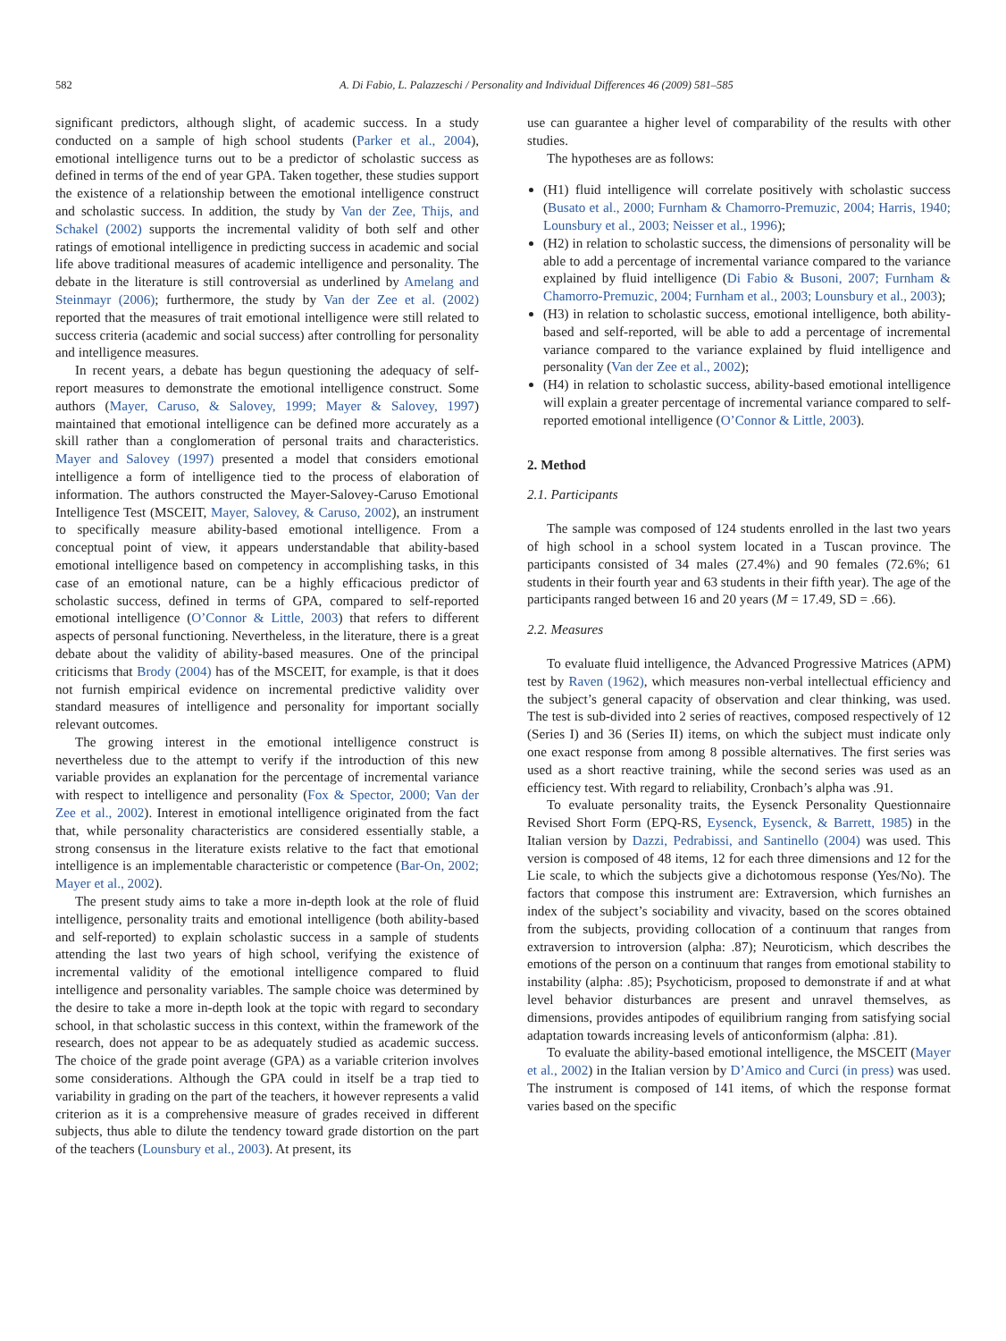582 A. Di Fabio, L. Palazzeschi / Personality and Individual Differences 46 (2009) 581–585
significant predictors, although slight, of academic success. In a study conducted on a sample of high school students (Parker et al., 2004), emotional intelligence turns out to be a predictor of scholastic success as defined in terms of the end of year GPA. Taken together, these studies support the existence of a relationship between the emotional intelligence construct and scholastic success. In addition, the study by Van der Zee, Thijs, and Schakel (2002) supports the incremental validity of both self and other ratings of emotional intelligence in predicting success in academic and social life above traditional measures of academic intelligence and personality. The debate in the literature is still controversial as underlined by Amelang and Steinmayr (2006); furthermore, the study by Van der Zee et al. (2002) reported that the measures of trait emotional intelligence were still related to success criteria (academic and social success) after controlling for personality and intelligence measures.
In recent years, a debate has begun questioning the adequacy of self-report measures to demonstrate the emotional intelligence construct. Some authors (Mayer, Caruso, & Salovey, 1999; Mayer & Salovey, 1997) maintained that emotional intelligence can be defined more accurately as a skill rather than a conglomeration of personal traits and characteristics. Mayer and Salovey (1997) presented a model that considers emotional intelligence a form of intelligence tied to the process of elaboration of information. The authors constructed the Mayer-Salovey-Caruso Emotional Intelligence Test (MSCEIT, Mayer, Salovey, & Caruso, 2002), an instrument to specifically measure ability-based emotional intelligence. From a conceptual point of view, it appears understandable that ability-based emotional intelligence based on competency in accomplishing tasks, in this case of an emotional nature, can be a highly efficacious predictor of scholastic success, defined in terms of GPA, compared to self-reported emotional intelligence (O’Connor & Little, 2003) that refers to different aspects of personal functioning. Nevertheless, in the literature, there is a great debate about the validity of ability-based measures. One of the principal criticisms that Brody (2004) has of the MSCEIT, for example, is that it does not furnish empirical evidence on incremental predictive validity over standard measures of intelligence and personality for important socially relevant outcomes.
The growing interest in the emotional intelligence construct is nevertheless due to the attempt to verify if the introduction of this new variable provides an explanation for the percentage of incremental variance with respect to intelligence and personality (Fox & Spector, 2000; Van der Zee et al., 2002). Interest in emotional intelligence originated from the fact that, while personality characteristics are considered essentially stable, a strong consensus in the literature exists relative to the fact that emotional intelligence is an implementable characteristic or competence (Bar-On, 2002; Mayer et al., 2002).
The present study aims to take a more in-depth look at the role of fluid intelligence, personality traits and emotional intelligence (both ability-based and self-reported) to explain scholastic success in a sample of students attending the last two years of high school, verifying the existence of incremental validity of the emotional intelligence compared to fluid intelligence and personality variables. The sample choice was determined by the desire to take a more in-depth look at the topic with regard to secondary school, in that scholastic success in this context, within the framework of the research, does not appear to be as adequately studied as academic success. The choice of the grade point average (GPA) as a variable criterion involves some considerations. Although the GPA could in itself be a trap tied to variability in grading on the part of the teachers, it however represents a valid criterion as it is a comprehensive measure of grades received in different subjects, thus able to dilute the tendency toward grade distortion on the part of the teachers (Lounsbury et al., 2003). At present, its
use can guarantee a higher level of comparability of the results with other studies.
The hypotheses are as follows:
(H1) fluid intelligence will correlate positively with scholastic success (Busato et al., 2000; Furnham & Chamorro-Premuzic, 2004; Harris, 1940; Lounsbury et al., 2003; Neisser et al., 1996);
(H2) in relation to scholastic success, the dimensions of personality will be able to add a percentage of incremental variance compared to the variance explained by fluid intelligence (Di Fabio & Busoni, 2007; Furnham & Chamorro-Premuzic, 2004; Furnham et al., 2003; Lounsbury et al., 2003);
(H3) in relation to scholastic success, emotional intelligence, both ability-based and self-reported, will be able to add a percentage of incremental variance compared to the variance explained by fluid intelligence and personality (Van der Zee et al., 2002);
(H4) in relation to scholastic success, ability-based emotional intelligence will explain a greater percentage of incremental variance compared to self-reported emotional intelligence (O’Connor & Little, 2003).
2. Method
2.1. Participants
The sample was composed of 124 students enrolled in the last two years of high school in a school system located in a Tuscan province. The participants consisted of 34 males (27.4%) and 90 females (72.6%; 61 students in their fourth year and 63 students in their fifth year). The age of the participants ranged between 16 and 20 years (M = 17.49, SD = .66).
2.2. Measures
To evaluate fluid intelligence, the Advanced Progressive Matrices (APM) test by Raven (1962), which measures non-verbal intellectual efficiency and the subject’s general capacity of observation and clear thinking, was used. The test is sub-divided into 2 series of reactives, composed respectively of 12 (Series I) and 36 (Series II) items, on which the subject must indicate only one exact response from among 8 possible alternatives. The first series was used as a short reactive training, while the second series was used as an efficiency test. With regard to reliability, Cronbach’s alpha was .91.
To evaluate personality traits, the Eysenck Personality Questionnaire Revised Short Form (EPQ-RS, Eysenck, Eysenck, & Barrett, 1985) in the Italian version by Dazzi, Pedrabissi, and Santinello (2004) was used. This version is composed of 48 items, 12 for each three dimensions and 12 for the Lie scale, to which the subjects give a dichotomous response (Yes/No). The factors that compose this instrument are: Extraversion, which furnishes an index of the subject’s sociability and vivacity, based on the scores obtained from the subjects, providing collocation of a continuum that ranges from extraversion to introversion (alpha: .87); Neuroticism, which describes the emotions of the person on a continuum that ranges from emotional stability to instability (alpha: .85); Psychoticism, proposed to demonstrate if and at what level behavior disturbances are present and unravel themselves, as dimensions, provides antipodes of equilibrium ranging from satisfying social adaptation towards increasing levels of anticonformism (alpha: .81).
To evaluate the ability-based emotional intelligence, the MSCEIT (Mayer et al., 2002) in the Italian version by D’Amico and Curci (in press) was used. The instrument is composed of 141 items, of which the response format varies based on the specific